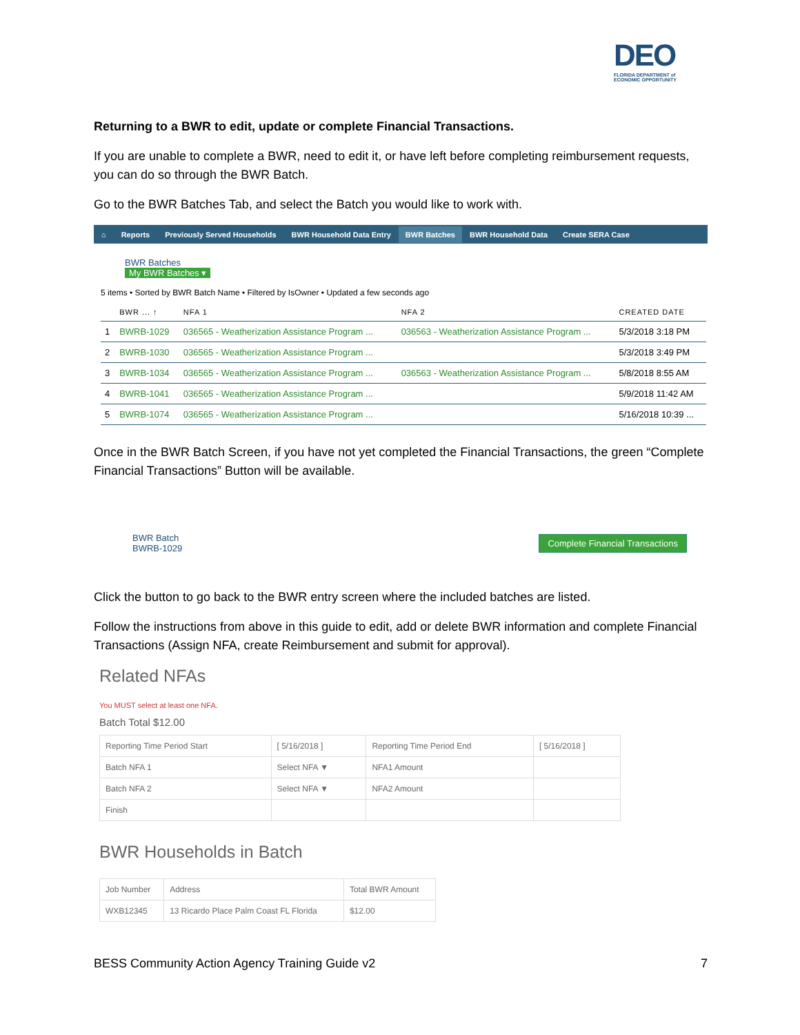DEO
FLORIDA DEPARTMENT of
ECONOMIC OPPORTUNITY
Returning to a BWR to edit, update or complete Financial Transactions.
If you are unable to complete a BWR, need to edit it, or have left before completing reimbursement requests, you can do so through the BWR Batch.
Go to the BWR Batches Tab, and select the Batch you would like to work with.
⌂ Reports Previously Served Households BWR Household Data Entry BWR Batches BWR Household Data Create SERA Case
BWR Batches
My BWR Batches ▾
5 items • Sorted by BWR Batch Name • Filtered by IsOwner • Updated a few seconds ago
| | BWR ... ↑ | NFA 1 | NFA 2 | CREATED DATE |
| --- | --- | --- | --- | --- |
| 1 | BWRB-1029 | 036565 - Weatherization Assistance Program ... | 036563 - Weatherization Assistance Program ... | 5/3/2018 3:18 PM |
| 2 | BWRB-1030 | 036565 - Weatherization Assistance Program ... | | 5/3/2018 3:49 PM |
| 3 | BWRB-1034 | 036565 - Weatherization Assistance Program ... | 036563 - Weatherization Assistance Program ... | 5/8/2018 8:55 AM |
| 4 | BWRB-1041 | 036565 - Weatherization Assistance Program ... | | 5/9/2018 11:42 AM |
| 5 | BWRB-1074 | 036565 - Weatherization Assistance Program ... | | 5/16/2018 10:39 ... |
Once in the BWR Batch Screen, if you have not yet completed the Financial Transactions, the green “Complete Financial Transactions” Button will be available.
BWR Batch
BWRB-1029
Complete Financial Transactions
Click the button to go back to the BWR entry screen where the included batches are listed.
Follow the instructions from above in this guide to edit, add or delete BWR information and complete Financial Transactions (Assign NFA, create Reimbursement and submit for approval).
Related NFAs
You MUST select at least one NFA.
Batch Total $12.00
| Reporting Time Period Start | [ 5/16/2018 ] | Reporting Time Period End | [ 5/16/2018 ] |
| Batch NFA 1 | Select NFA ▼ | NFA1 Amount | |
| Batch NFA 2 | Select NFA ▼ | NFA2 Amount | |
| Finish | | | |
BWR Households in Batch
| Job Number | Address | Total BWR Amount |
| WXB12345 | 13 Ricardo Place Palm Coast FL Florida | $12.00 |
BESS Community Action Agency Training Guide v2 7